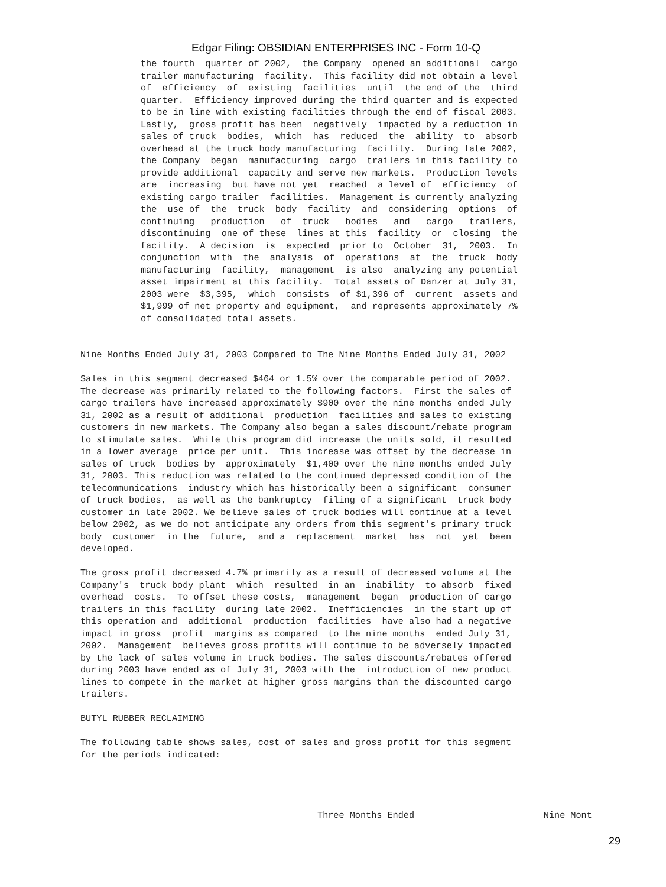Edgar Filing: OBSIDIAN ENTERPRISES INC - Form 10-Q
the fourth  quarter of 2002,  the Company  opened an additional  cargo
trailer manufacturing  facility.  This facility did not obtain a level
of  efficiency  of  existing  facilities  until  the end of the  third
quarter.  Efficiency improved during the third quarter and is expected
to be in line with existing facilities through the end of fiscal 2003.
Lastly,  gross profit has been  negatively  impacted by a reduction in
sales of truck  bodies,  which  has  reduced  the  ability  to  absorb
overhead at the truck body manufacturing  facility.  During late 2002,
the Company  began  manufacturing  cargo  trailers in this facility to
provide additional  capacity and serve new markets.  Production levels
are  increasing  but have not yet  reached  a level of  efficiency  of
existing cargo trailer  facilities.  Management is currently analyzing
the  use of  the  truck  body  facility  and  considering  options  of
continuing   production   of  truck   bodies   and   cargo   trailers,
discontinuing  one of these  lines at this  facility  or  closing  the
facility.  A decision  is  expected  prior to  October  31,  2003.  In
conjunction  with  the  analysis  of  operations  at  the  truck  body
manufacturing  facility,  management  is also  analyzing any potential
asset impairment at this facility.  Total assets of Danzer at July 31,
2003 were  $3,395,  which  consists  of $1,396 of  current  assets and
$1,999 of net property and equipment,  and represents approximately 7%
of consolidated total assets.
Nine Months Ended July 31, 2003 Compared to The Nine Months Ended July 31, 2002

Sales in this segment decreased $464 or 1.5% over the comparable period of 2002.
The decrease was primarily related to the following factors.  First the sales of
cargo trailers have increased approximately $900 over the nine months ended July
31, 2002 as a result of additional  production  facilities and sales to existing
customers in new markets. The Company also began a sales discount/rebate program
to stimulate sales.  While this program did increase the units sold, it resulted
in a lower average  price per unit.  This increase was offset by the decrease in
sales of truck  bodies by  approximately  $1,400 over the nine months ended July
31, 2003. This reduction was related to the continued depressed condition of the
telecommunications  industry which has historically been a significant  consumer
of truck bodies,  as well as the bankruptcy  filing of a significant  truck body
customer in late 2002. We believe sales of truck bodies will continue at a level
below 2002, as we do not anticipate any orders from this segment's primary truck
body  customer  in the  future,  and a  replacement  market  has  not  yet  been
developed.

The gross profit decreased 4.7% primarily as a result of decreased volume at the
Company's  truck body plant  which  resulted  in an  inability  to absorb  fixed
overhead  costs.  To offset these costs,  management  began  production of cargo
trailers in this facility  during late 2002.  Inefficiencies  in the start up of
this operation and  additional  production  facilities  have also had a negative
impact in gross  profit  margins as compared  to the nine months  ended July 31,
2002.  Management  believes gross profits will continue to be adversely impacted
by the lack of sales volume in truck bodies. The sales discounts/rebates offered
during 2003 have ended as of July 31, 2003 with the  introduction of new product
lines to compete in the market at higher gross margins than the discounted cargo
trailers.

BUTYL RUBBER RECLAIMING

The following table shows sales, cost of sales and gross profit for this segment
for the periods indicated:




                                            Three Months Ended                        Nine Mont
29